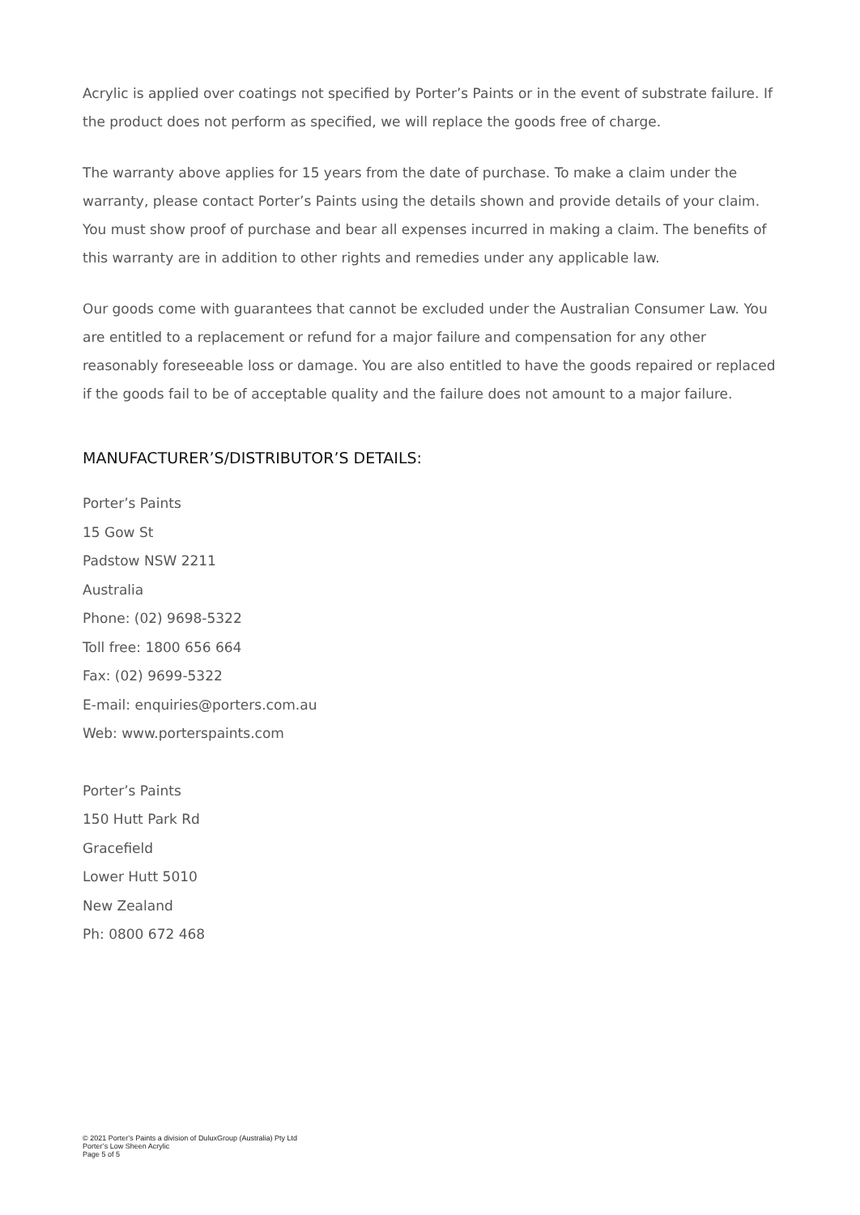Acrylic is applied over coatings not specified by Porter’s Paints or in the event of substrate failure. If the product does not perform as specified, we will replace the goods free of charge.
The warranty above applies for 15 years from the date of purchase. To make a claim under the warranty, please contact Porter’s Paints using the details shown and provide details of your claim. You must show proof of purchase and bear all expenses incurred in making a claim. The benefits of this warranty are in addition to other rights and remedies under any applicable law.
Our goods come with guarantees that cannot be excluded under the Australian Consumer Law. You are entitled to a replacement or refund for a major failure and compensation for any other reasonably foreseeable loss or damage. You are also entitled to have the goods repaired or replaced if the goods fail to be of acceptable quality and the failure does not amount to a major failure.
MANUFACTURER’S/DISTRIBUTOR’S DETAILS:
Porter’s Paints
15 Gow St
Padstow NSW 2211
Australia
Phone: (02) 9698-5322
Toll free: 1800 656 664
Fax: (02) 9699-5322
E-mail: enquiries@porters.com.au
Web: www.porterspaints.com
Porter’s Paints
150 Hutt Park Rd
Gracefield
Lower Hutt 5010
New Zealand
Ph: 0800 672 468
© 2021 Porter’s Paints a division of DuluxGroup (Australia) Pty Ltd
Porter’s Low Sheen Acrylic
Page 5 of 5